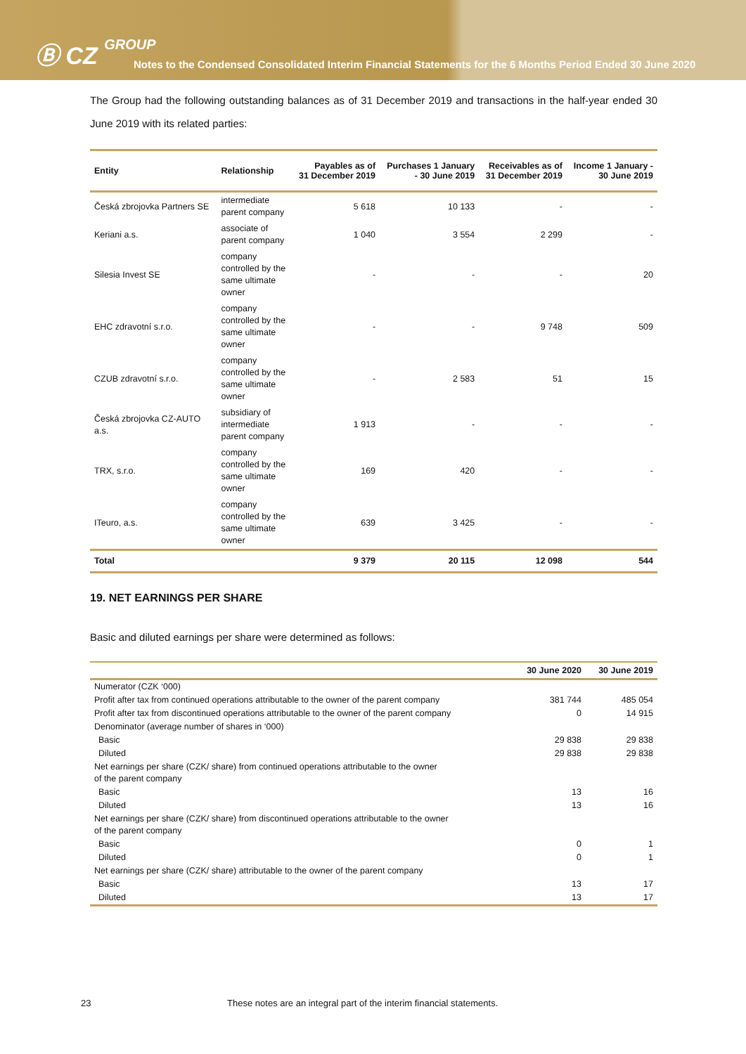Ⓑ CZ GROUP
Notes to the Condensed Consolidated Interim Financial Statements for the 6 Months Period Ended 30 June 2020
The Group had the following outstanding balances as of 31 December 2019 and transactions in the half-year ended 30 June 2019 with its related parties:
| Entity | Relationship | Payables as of 31 December 2019 | Purchases 1 January - 30 June 2019 | Receivables as of 31 December 2019 | Income 1 January - 30 June 2019 |
| --- | --- | --- | --- | --- | --- |
| Česká zbrojovka Partners SE | intermediate parent company | 5 618 | 10 133 | - | - |
| Keriani a.s. | associate of parent company | 1 040 | 3 554 | 2 299 | - |
| Silesia Invest SE | company controlled by the same ultimate owner | - | - | - | 20 |
| EHC zdravotní s.r.o. | company controlled by the same ultimate owner | - | - | 9 748 | 509 |
| CZUB zdravotní s.r.o. | company controlled by the same ultimate owner | - | 2 583 | 51 | 15 |
| Česká zbrojovka CZ-AUTO a.s. | subsidiary of intermediate parent company | 1 913 | - | - | - |
| TRX, s.r.o. | company controlled by the same ultimate owner | 169 | 420 | - | - |
| ITeuro, a.s. | company controlled by the same ultimate owner | 639 | 3 425 | - | - |
| Total | | 9 379 | 20 115 | 12 098 | 544 |
19. NET EARNINGS PER SHARE
Basic and diluted earnings per share were determined as follows:
| | 30 June 2020 | 30 June 2019 |
| --- | --- | --- |
| Numerator (CZK ‘000) | | |
| Profit after tax from continued operations attributable to the owner of the parent company | 381 744 | 485 054 |
| Profit after tax from discontinued operations attributable to the owner of the parent company | 0 | 14 915 |
| Denominator (average number of shares in ‘000) | | |
| Basic | 29 838 | 29 838 |
| Diluted | 29 838 | 29 838 |
| Net earnings per share (CZK/ share) from continued operations attributable to the owner of the parent company | | |
| Basic | 13 | 16 |
| Diluted | 13 | 16 |
| Net earnings per share (CZK/ share) from discontinued operations attributable to the owner of the parent company | | |
| Basic | 0 | 1 |
| Diluted | 0 | 1 |
| Net earnings per share (CZK/ share) attributable to the owner of the parent company | | |
| Basic | 13 | 17 |
| Diluted | 13 | 17 |
23 These notes are an integral part of the interim financial statements.